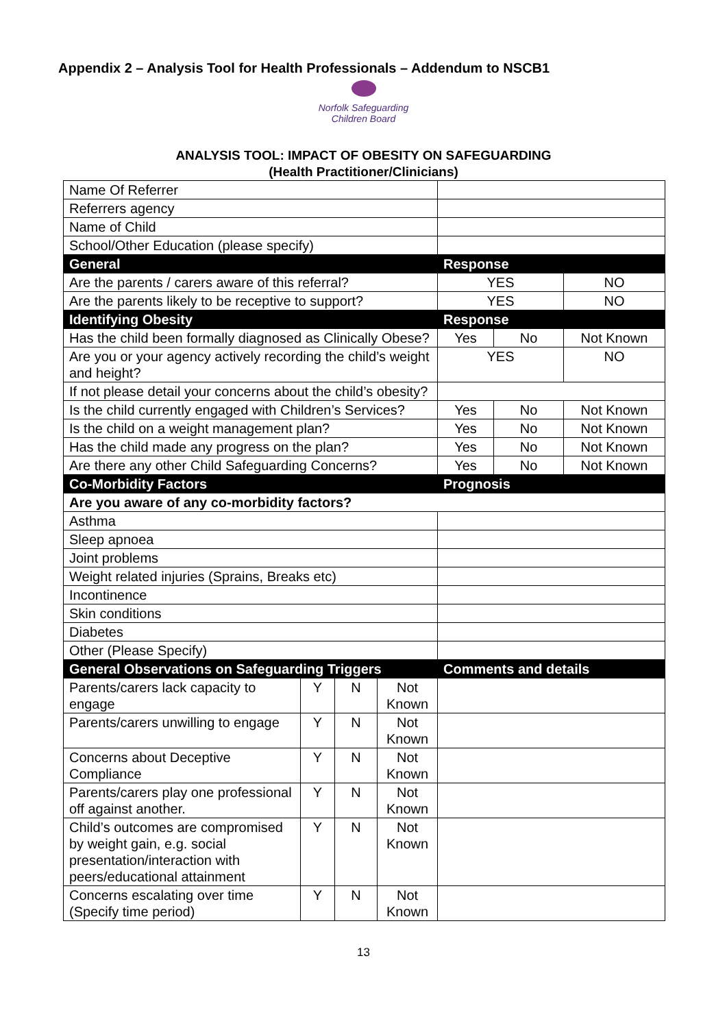Appendix 2 – Analysis Tool for Health Professionals – Addendum to NSCB1
Norfolk Safeguarding
Children Board
ANALYSIS TOOL: IMPACT OF OBESITY ON SAFEGUARDING
(Health Practitioner/Clinicians)
| Name Of Referrer | | | | | | |
| Referrers agency | | | | | | |
| Name of Child | | | | | | |
| School/Other Education (please specify) | | | | | | |
| General | | | | Response | | |
| Are the parents / carers aware of this referral? | | | | YES | | NO |
| Are the parents likely to be receptive to support? | | | | YES | | NO |
| Identifying Obesity | | | | Response | | |
| Has the child been formally diagnosed as Clinically Obese? | | | | Yes | No | Not Known |
| Are you or your agency actively recording the child’s weight and height? | | | | YES | | NO |
| If not please detail your concerns about the child’s obesity? | | | | | | |
| Is the child currently engaged with Children’s Services? | | | | Yes | No | Not Known |
| Is the child on a weight management plan? | | | | Yes | No | Not Known |
| Has the child made any progress on the plan? | | | | Yes | No | Not Known |
| Are there any other Child Safeguarding Concerns? | | | | Yes | No | Not Known |
| Co-Morbidity Factors | | | | Prognosis | | |
| Are you aware of any co-morbidity factors? | | | | | | |
| Asthma | | | | | | |
| Sleep apnoea | | | | | | |
| Joint problems | | | | | | |
| Weight related injuries (Sprains, Breaks etc) | | | | | | |
| Incontinence | | | | | | |
| Skin conditions | | | | | | |
| Diabetes | | | | | | |
| Other (Please Specify) | | | | | | |
| General Observations on Safeguarding Triggers | | | | Comments and details | | |
| Parents/carers lack capacity to engage | Y | N | Not Known | | | |
| Parents/carers unwilling to engage | Y | N | Not Known | | | |
| Concerns about Deceptive Compliance | Y | N | Not Known | | | |
| Parents/carers play one professional off against another. | Y | N | Not Known | | | |
| Child’s outcomes are compromised by weight gain, e.g. social presentation/interaction with peers/educational attainment | Y | N | Not Known | | | |
| Concerns escalating over time (Specify time period) | Y | N | Not Known | | | |
13